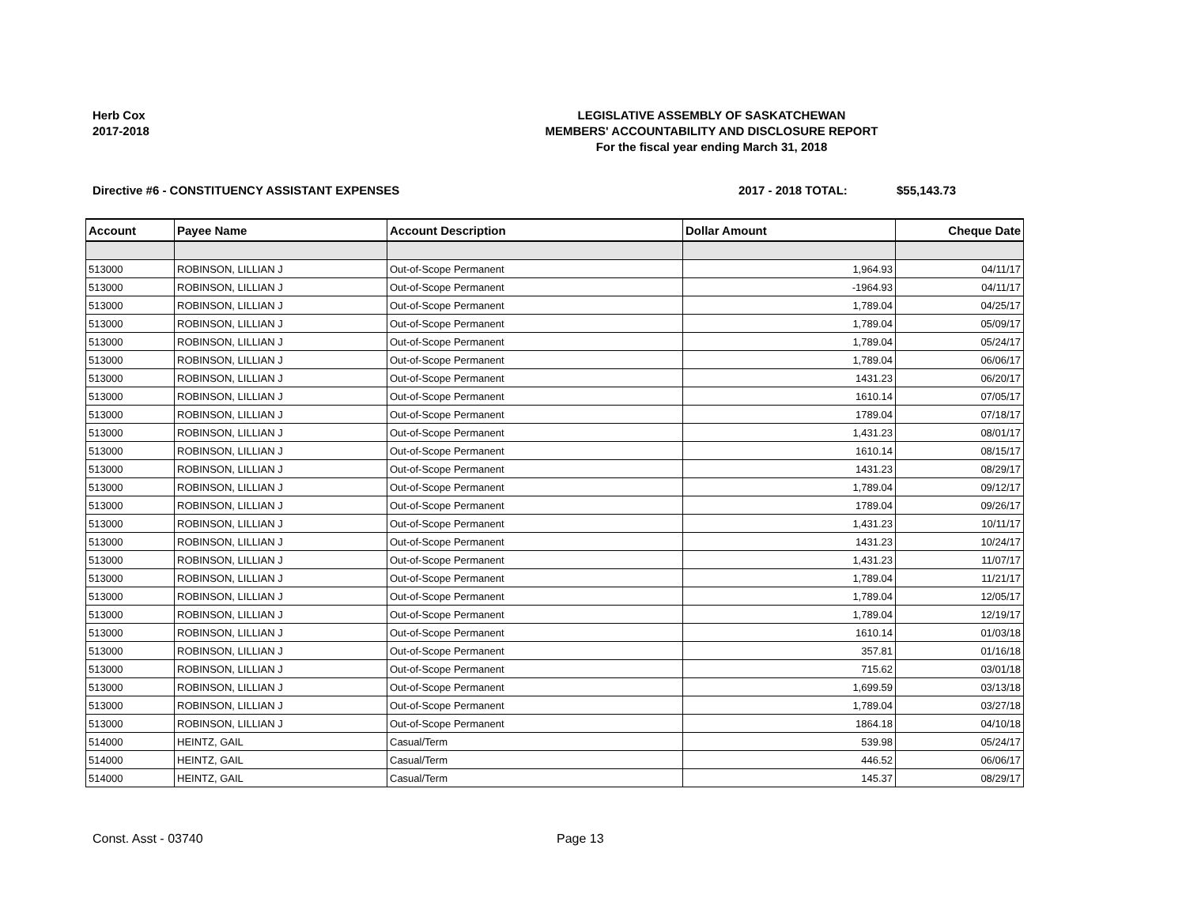Herb Cox
2017-2018
LEGISLATIVE ASSEMBLY OF SASKATCHEWAN
MEMBERS' ACCOUNTABILITY AND DISCLOSURE REPORT
For the fiscal year ending March 31, 2018
Directive #6 - CONSTITUENCY ASSISTANT EXPENSES 2017 - 2018 TOTAL: $55,143.73
| Account | Payee Name | Account Description | Dollar Amount | Cheque Date |
| --- | --- | --- | --- | --- |
| 513000 | ROBINSON, LILLIAN J | Out-of-Scope Permanent | 1,964.93 | 04/11/17 |
| 513000 | ROBINSON, LILLIAN J | Out-of-Scope Permanent | -1964.93 | 04/11/17 |
| 513000 | ROBINSON, LILLIAN J | Out-of-Scope Permanent | 1,789.04 | 04/25/17 |
| 513000 | ROBINSON, LILLIAN J | Out-of-Scope Permanent | 1,789.04 | 05/09/17 |
| 513000 | ROBINSON, LILLIAN J | Out-of-Scope Permanent | 1,789.04 | 05/24/17 |
| 513000 | ROBINSON, LILLIAN J | Out-of-Scope Permanent | 1,789.04 | 06/06/17 |
| 513000 | ROBINSON, LILLIAN J | Out-of-Scope Permanent | 1431.23 | 06/20/17 |
| 513000 | ROBINSON, LILLIAN J | Out-of-Scope Permanent | 1610.14 | 07/05/17 |
| 513000 | ROBINSON, LILLIAN J | Out-of-Scope Permanent | 1789.04 | 07/18/17 |
| 513000 | ROBINSON, LILLIAN J | Out-of-Scope Permanent | 1,431.23 | 08/01/17 |
| 513000 | ROBINSON, LILLIAN J | Out-of-Scope Permanent | 1610.14 | 08/15/17 |
| 513000 | ROBINSON, LILLIAN J | Out-of-Scope Permanent | 1431.23 | 08/29/17 |
| 513000 | ROBINSON, LILLIAN J | Out-of-Scope Permanent | 1,789.04 | 09/12/17 |
| 513000 | ROBINSON, LILLIAN J | Out-of-Scope Permanent | 1789.04 | 09/26/17 |
| 513000 | ROBINSON, LILLIAN J | Out-of-Scope Permanent | 1,431.23 | 10/11/17 |
| 513000 | ROBINSON, LILLIAN J | Out-of-Scope Permanent | 1431.23 | 10/24/17 |
| 513000 | ROBINSON, LILLIAN J | Out-of-Scope Permanent | 1,431.23 | 11/07/17 |
| 513000 | ROBINSON, LILLIAN J | Out-of-Scope Permanent | 1,789.04 | 11/21/17 |
| 513000 | ROBINSON, LILLIAN J | Out-of-Scope Permanent | 1,789.04 | 12/05/17 |
| 513000 | ROBINSON, LILLIAN J | Out-of-Scope Permanent | 1,789.04 | 12/19/17 |
| 513000 | ROBINSON, LILLIAN J | Out-of-Scope Permanent | 1610.14 | 01/03/18 |
| 513000 | ROBINSON, LILLIAN J | Out-of-Scope Permanent | 357.81 | 01/16/18 |
| 513000 | ROBINSON, LILLIAN J | Out-of-Scope Permanent | 715.62 | 03/01/18 |
| 513000 | ROBINSON, LILLIAN J | Out-of-Scope Permanent | 1,699.59 | 03/13/18 |
| 513000 | ROBINSON, LILLIAN J | Out-of-Scope Permanent | 1,789.04 | 03/27/18 |
| 513000 | ROBINSON, LILLIAN J | Out-of-Scope Permanent | 1864.18 | 04/10/18 |
| 514000 | HEINTZ, GAIL | Casual/Term | 539.98 | 05/24/17 |
| 514000 | HEINTZ, GAIL | Casual/Term | 446.52 | 06/06/17 |
| 514000 | HEINTZ, GAIL | Casual/Term | 145.37 | 08/29/17 |
Const. Asst - 03740 Page 13